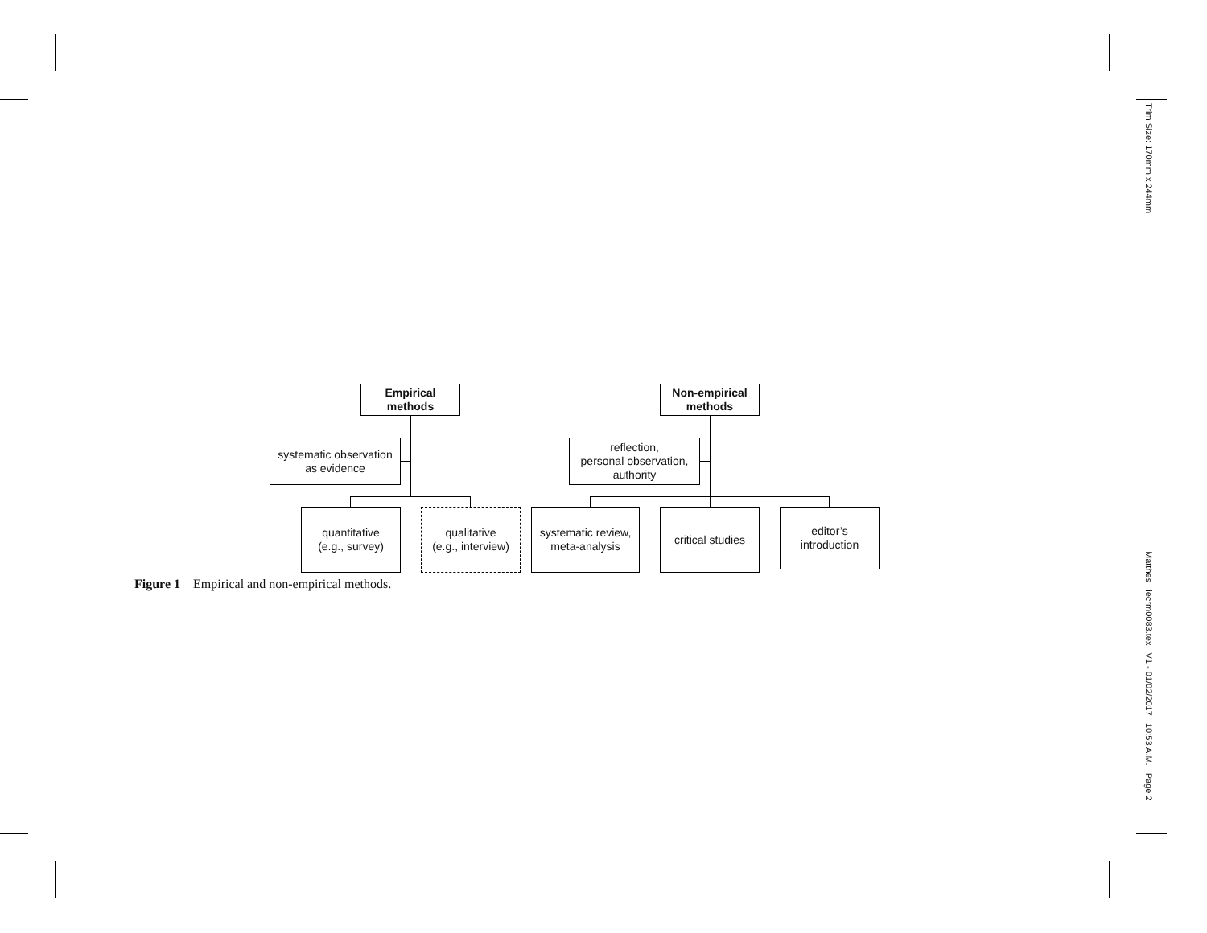Empirical
methods
systematic observation
as evidence
quantitative
(e.g., survey)
qualitative
(e.g., interview)
Non-empirical
methods
reflection,
personal observation,
authority
systematic review,
meta-analysis
critical studies
editor’s
introduction
Figure 1 Empirical and non-empirical methods.
Trim Size: 170mm x 244mm
Matthes iecrm0083.tex V1 - 01/02/2017 10:53 A.M. Page 2